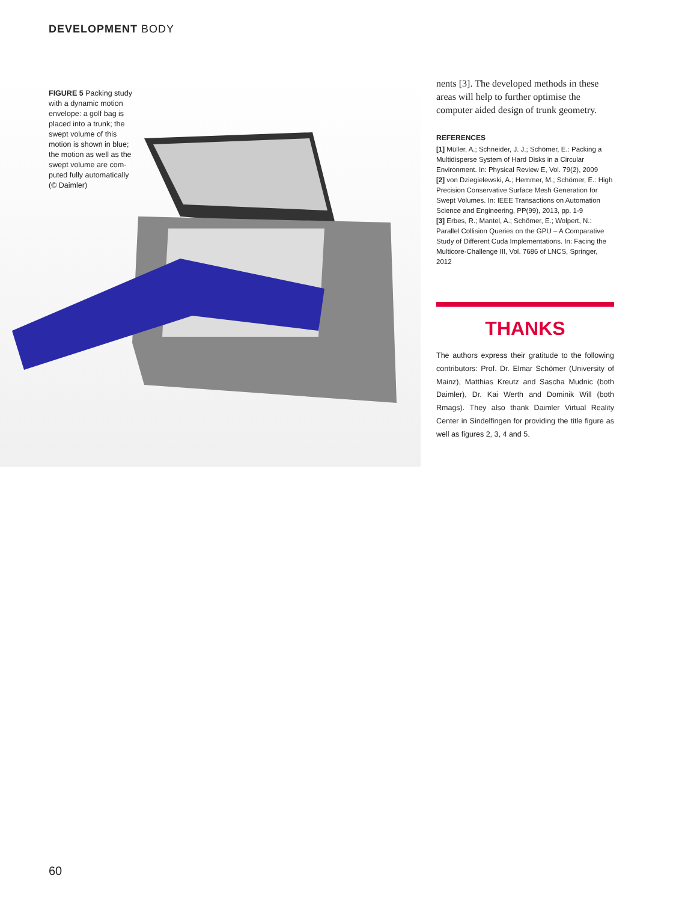DEVELOPMENT BODY
FIGURE 5 Packing study with a dynamic motion envelope: a golf bag is placed into a trunk; the swept volume of this motion is shown in blue; the motion as well as the swept volume are com­puted fully automatically (© Daimler)
nents [3]. The developed methods in these areas will help to further optimise the computer aided design of trunk geometry.
REFERENCES
[1] Müller, A.; Schneider, J. J.; Schömer, E.: Packing a Multidisperse System of Hard Disks in a Circular Environment. In: Physical Review E, Vol. 79(2), 2009
[2] von Dziegielewski, A.; Hemmer, M.; Schömer, E.: High Precision Conservative Surface Mesh Generation for Swept Volumes. In: IEEE Trans­actions on Automation Science and Engineering, PP(99), 2013, pp. 1-9
[3] Erbes, R.; Mantel, A.; Schömer, E.; Wolpert, N.: Parallel Collision Queries on the GPU – A Compara­tive Study of Different Cuda Implementations. In: Facing the Multicore-Challenge III, Vol. 7686 of LNCS, Springer, 2012
THANKS
The authors express their gratitude to the following contributors: Prof. Dr. Elmar Schömer (University of Mainz), Matthias Kreutz and Sascha Mudnic (both Daimler), Dr. Kai Werth and Dominik Will (both Rmags). They also thank Daimler Virtual Reality Center in Sindelfingen for providing the title figure as well as figures 2, 3, 4 and 5.
60